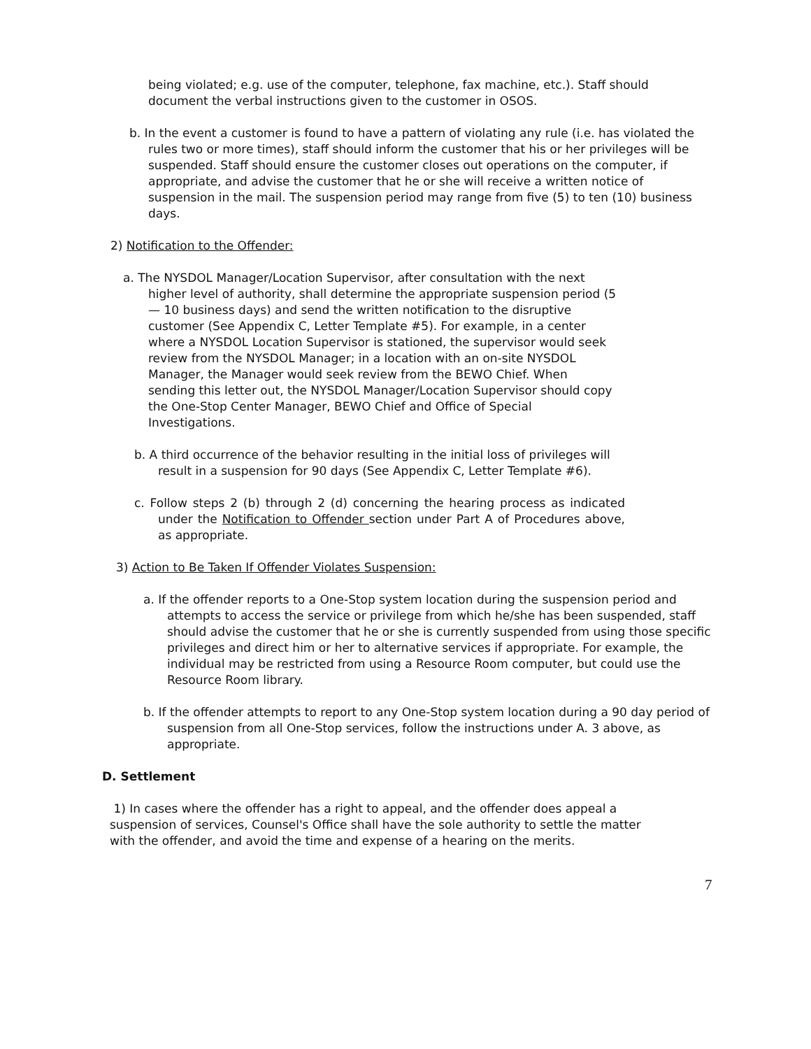being violated; e.g. use of the computer, telephone, fax machine, etc.). Staff should document the verbal instructions given to the customer in OSOS.
b. In the event a customer is found to have a pattern of violating any rule (i.e. has violated the rules two or more times), staff should inform the customer that his or her privileges will be suspended. Staff should ensure the customer closes out operations on the computer, if appropriate, and advise the customer that he or she will receive a written notice of suspension in the mail. The suspension period may range from five (5) to ten (10) business days.
2) Notification to the Offender:
a. The NYSDOL Manager/Location Supervisor, after consultation with the next higher level of authority, shall determine the appropriate suspension period (5 — 10 business days) and send the written notification to the disruptive customer (See Appendix C, Letter Template #5). For example, in a center where a NYSDOL Location Supervisor is stationed, the supervisor would seek review from the NYSDOL Manager; in a location with an on-site NYSDOL Manager, the Manager would seek review from the BEWO Chief. When sending this letter out, the NYSDOL Manager/Location Supervisor should copy the One-Stop Center Manager, BEWO Chief and Office of Special Investigations.
b. A third occurrence of the behavior resulting in the initial loss of privileges will result in a suspension for 90 days (See Appendix C, Letter Template #6).
c. Follow steps 2 (b) through 2 (d) concerning the hearing process as indicated under the Notification to Offender section under Part A of Procedures above, as appropriate.
3) Action to Be Taken If Offender Violates Suspension:
a. If the offender reports to a One-Stop system location during the suspension period and attempts to access the service or privilege from which he/she has been suspended, staff should advise the customer that he or she is currently suspended from using those specific privileges and direct him or her to alternative services if appropriate. For example, the individual may be restricted from using a Resource Room computer, but could use the Resource Room library.
b. If the offender attempts to report to any One-Stop system location during a 90 day period of suspension from all One-Stop services, follow the instructions under A. 3 above, as appropriate.
D. Settlement
1) In cases where the offender has a right to appeal, and the offender does appeal a suspension of services, Counsel's Office shall have the sole authority to settle the matter with the offender, and avoid the time and expense of a hearing on the merits.
7